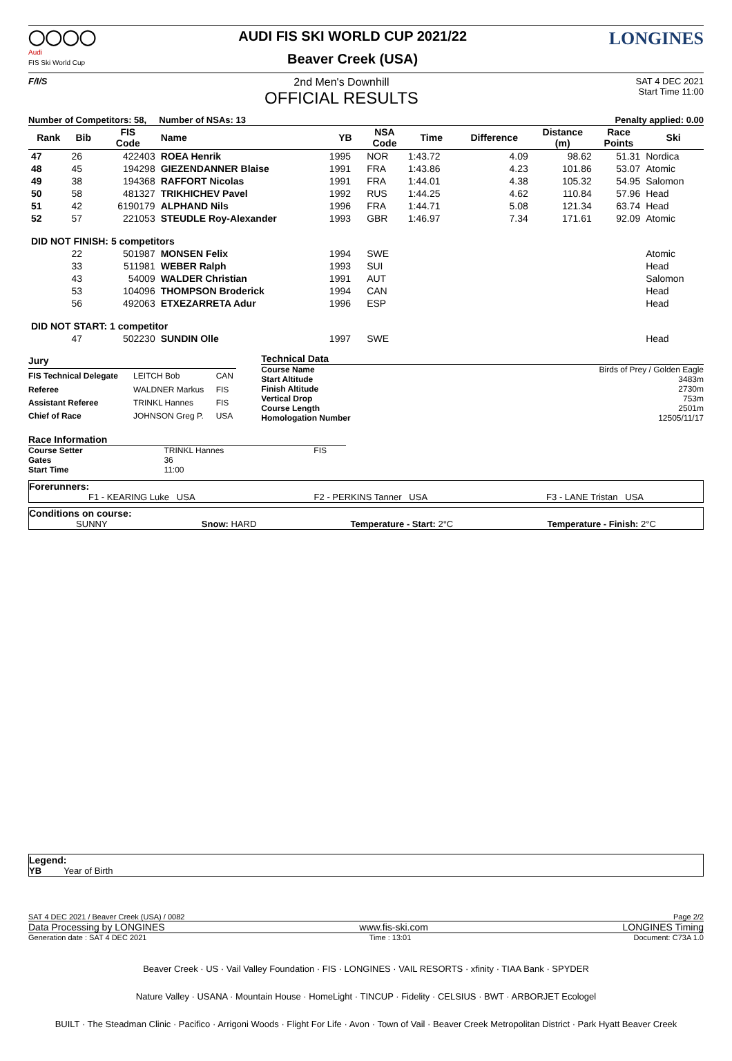◯◯◯◯
Audi
FIS Ski World Cup
AUDI FIS SKI WORLD CUP 2021/22
Beaver Creek (USA)
LONGINES
F/I/S
2nd Men's Downhill
OFFICIAL RESULTS
SAT 4 DEC 2021
Start Time 11:00
Number of Competitors: 58, Number of NSAs: 13
Penalty applied: 0.00
| Rank | Bib | FIS Code | Name | YB | NSA Code | Time | Difference | Distance (m) | Race Points | Ski |
| --- | --- | --- | --- | --- | --- | --- | --- | --- | --- | --- |
| 47 | 26 | 422403 | ROEA Henrik | 1995 | NOR | 1:43.72 | 4.09 | 98.62 | 51.31 | Nordica |
| 48 | 45 | 194298 | GIEZENDANNER Blaise | 1991 | FRA | 1:43.86 | 4.23 | 101.86 | 53.07 | Atomic |
| 49 | 38 | 194368 | RAFFORT Nicolas | 1991 | FRA | 1:44.01 | 4.38 | 105.32 | 54.95 | Salomon |
| 50 | 58 | 481327 | TRIKHICHEV Pavel | 1992 | RUS | 1:44.25 | 4.62 | 110.84 | 57.96 | Head |
| 51 | 42 | 6190179 | ALPHAND Nils | 1996 | FRA | 1:44.71 | 5.08 | 121.34 | 63.74 | Head |
| 52 | 57 | 221053 | STEUDLE Roy-Alexander | 1993 | GBR | 1:46.97 | 7.34 | 171.61 | 92.09 | Atomic |
| DID NOT FINISH: 5 competitors | | | | | | | | | | |
| | 22 | 501987 | MONSEN Felix | 1994 | SWE | | | | | Atomic |
| | 33 | 511981 | WEBER Ralph | 1993 | SUI | | | | | Head |
| | 43 | 54009 | WALDER Christian | 1991 | AUT | | | | | Salomon |
| | 53 | 104096 | THOMPSON Broderick | 1994 | CAN | | | | | Head |
| | 56 | 492063 | ETXEZARRETA Adur | 1996 | ESP | | | | | Head |
| DID NOT START: 1 competitor | | | | | | | | | | |
| | 47 | 502230 | SUNDIN Olle | 1997 | SWE | | | | | Head |
| Jury | | |
| FIS Technical Delegate | LEITCH Bob | CAN |
| Referee | WALDNER Markus | FIS |
| Assistant Referee | TRINKL Hannes | FIS |
| Chief of Race | JOHNSON Greg P. | USA |
| Technical Data | |
| Course Name | Birds of Prey / Golden Eagle |
| Start Altitude | 3483m |
| Finish Altitude | 2730m |
| Vertical Drop | 753m |
| Course Length | 2501m |
| Homologation Number | 12505/11/17 |
| Race Information | | |
| Course Setter | TRINKL Hannes | FIS |
| Gates | 36 | |
| Start Time | 11:00 | |
Forerunners:
F1 - KEARING Luke USA F2 - PERKINS Tanner USA F3 - LANE Tristan USA
Conditions on course:
SUNNY Snow: HARD Temperature - Start: 2°C Temperature - Finish: 2°C
Legend:
YB Year of Birth
SAT 4 DEC 2021 / Beaver Creek (USA) / 0082 Page 2/2
Data Processing by LONGINES www.fis-ski.com LONGINES Timing
Generation date : SAT 4 DEC 2021 Time : 13:01 Document: C73A 1.0
Beaver Creek · US · Vail Valley Foundation · FIS · LONGINES · VAIL RESORTS · xfinity · TIAA Bank · SPYDER
Nature Valley · USANA · Mountain House · HomeLight · TINCUP · Fidelity · CELSIUS · BWT · ARBORJET Ecologel
BUILT · The Steadman Clinic · Pacifico · Arrigoni Woods · Flight For Life · Avon · Town of Vail · Beaver Creek Metropolitan District · Park Hyatt Beaver Creek